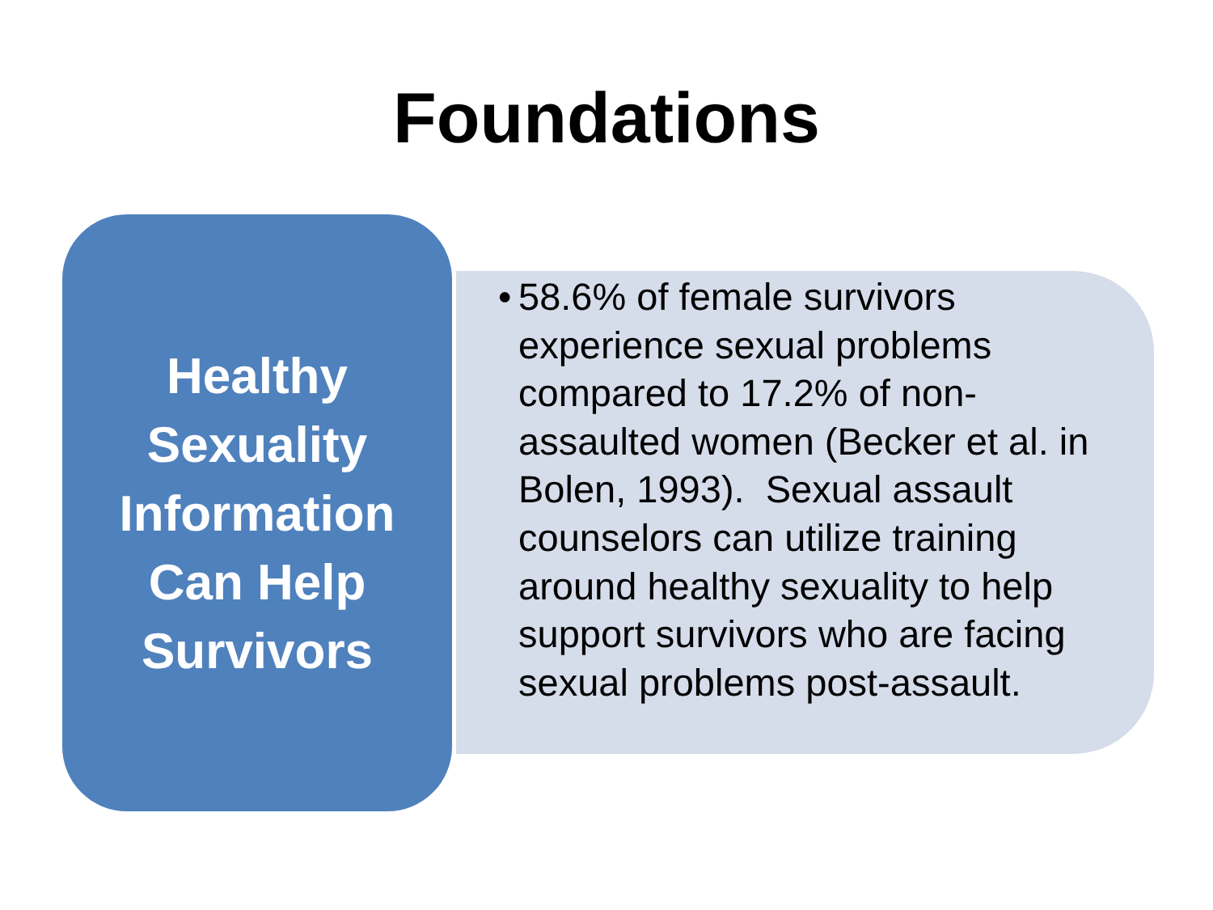Foundations
Healthy
Sexuality
Information
Can Help
Survivors
• 58.6% of female survivors experience sexual problems compared to 17.2% of non-assaulted women (Becker et al. in Bolen, 1993). Sexual assault counselors can utilize training around healthy sexuality to help support survivors who are facing sexual problems post-assault.